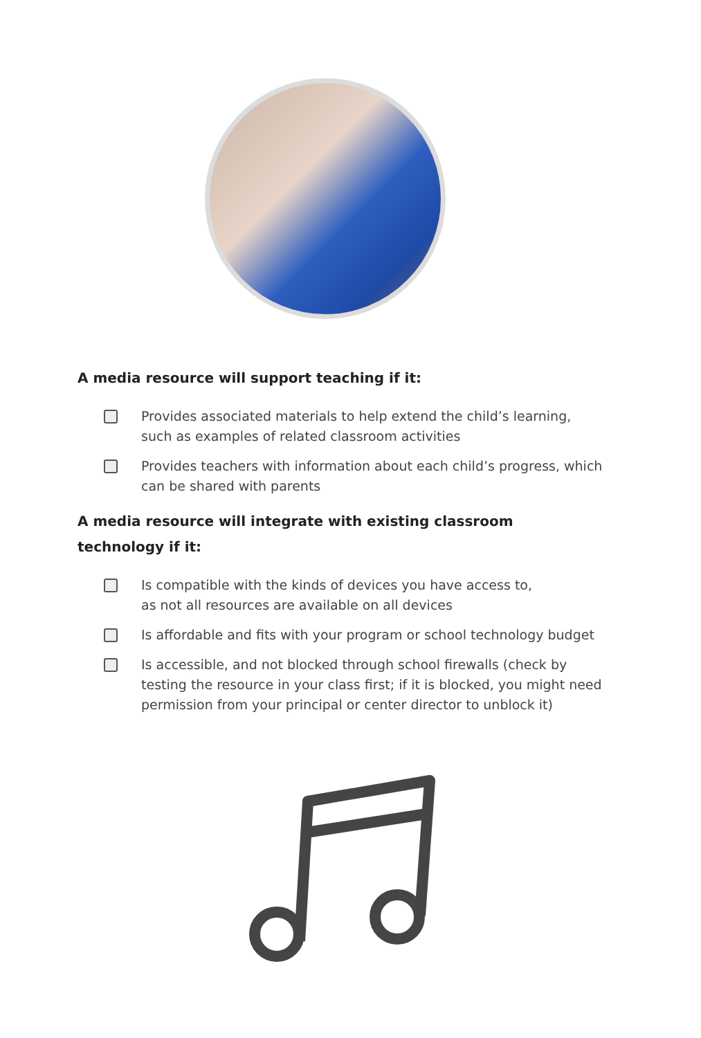A media resource will support teaching if it:
Provides associated materials to help extend the child’s learning, such as examples of related classroom activities
Provides teachers with information about each child’s progress, which can be shared with parents
A media resource will integrate with existing classroom
technology if it:
Is compatible with the kinds of devices you have access to,
as not all resources are available on all devices
Is affordable and fits with your program or school technology budget
Is accessible, and not blocked through school firewalls (check by testing the resource in your class first; if it is blocked, you might need permission from your principal or center director to unblock it)